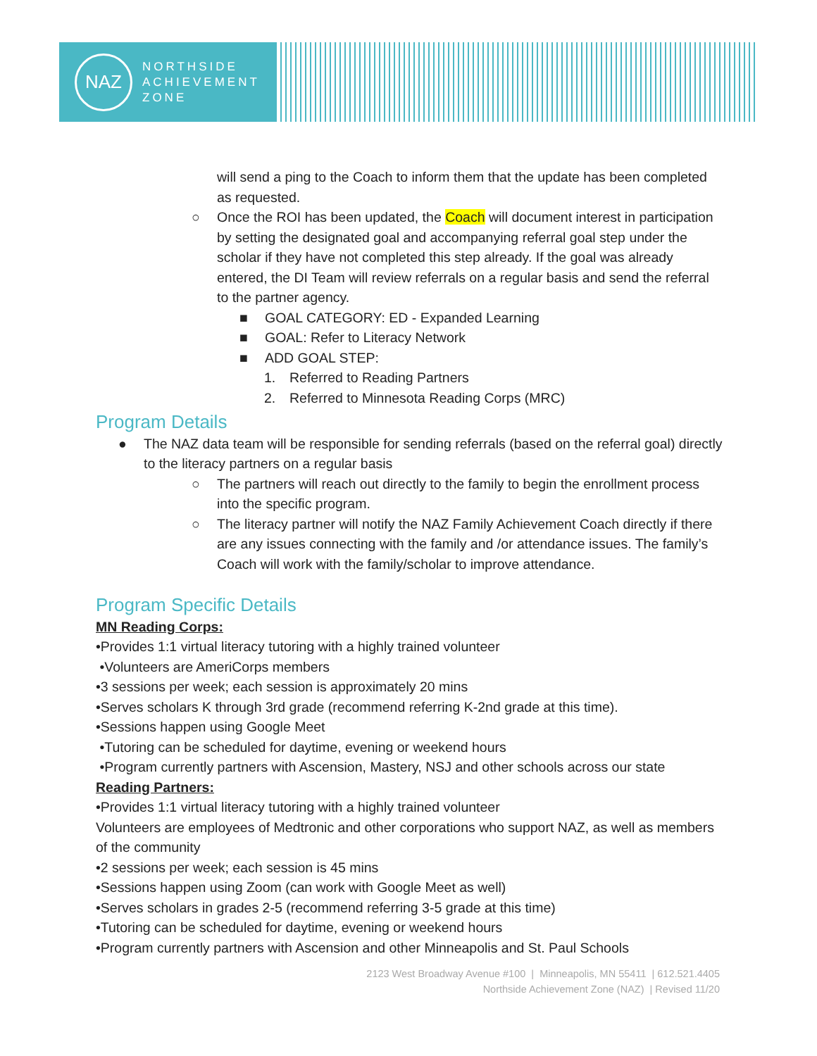NAZ
NORTHSIDE
ACHIEVEMENT
ZONE
will send a ping to the Coach to inform them that the update has been completed as requested.
○ Once the ROI has been updated, the Coach will document interest in participation by setting the designated goal and accompanying referral goal step under the scholar if they have not completed this step already. If the goal was already entered, the DI Team will review referrals on a regular basis and send the referral to the partner agency.
■ GOAL CATEGORY: ED - Expanded Learning
■ GOAL: Refer to Literacy Network
■ ADD GOAL STEP:
1. Referred to Reading Partners
2. Referred to Minnesota Reading Corps (MRC)
Program Details
● The NAZ data team will be responsible for sending referrals (based on the referral goal) directly to the literacy partners on a regular basis
○ The partners will reach out directly to the family to begin the enrollment process into the specific program.
○ The literacy partner will notify the NAZ Family Achievement Coach directly if there are any issues connecting with the family and /or attendance issues. The family’s Coach will work with the family/scholar to improve attendance.
Program Specific Details
MN Reading Corps:
•Provides 1:1 virtual literacy tutoring with a highly trained volunteer
•Volunteers are AmeriCorps members
•3 sessions per week; each session is approximately 20 mins
•Serves scholars K through 3rd grade (recommend referring K-2nd grade at this time).
•Sessions happen using Google Meet
•Tutoring can be scheduled for daytime, evening or weekend hours
•Program currently partners with Ascension, Mastery, NSJ and other schools across our state
Reading Partners:
•Provides 1:1 virtual literacy tutoring with a highly trained volunteer
Volunteers are employees of Medtronic and other corporations who support NAZ, as well as members of the community
•2 sessions per week; each session is 45 mins
•Sessions happen using Zoom (can work with Google Meet as well)
•Serves scholars in grades 2-5 (recommend referring 3-5 grade at this time)
•Tutoring can be scheduled for daytime, evening or weekend hours
•Program currently partners with Ascension and other Minneapolis and St. Paul Schools
2123 West Broadway Avenue #100 | Minneapolis, MN 55411 | 612.521.4405
Northside Achievement Zone (NAZ) | Revised 11/20